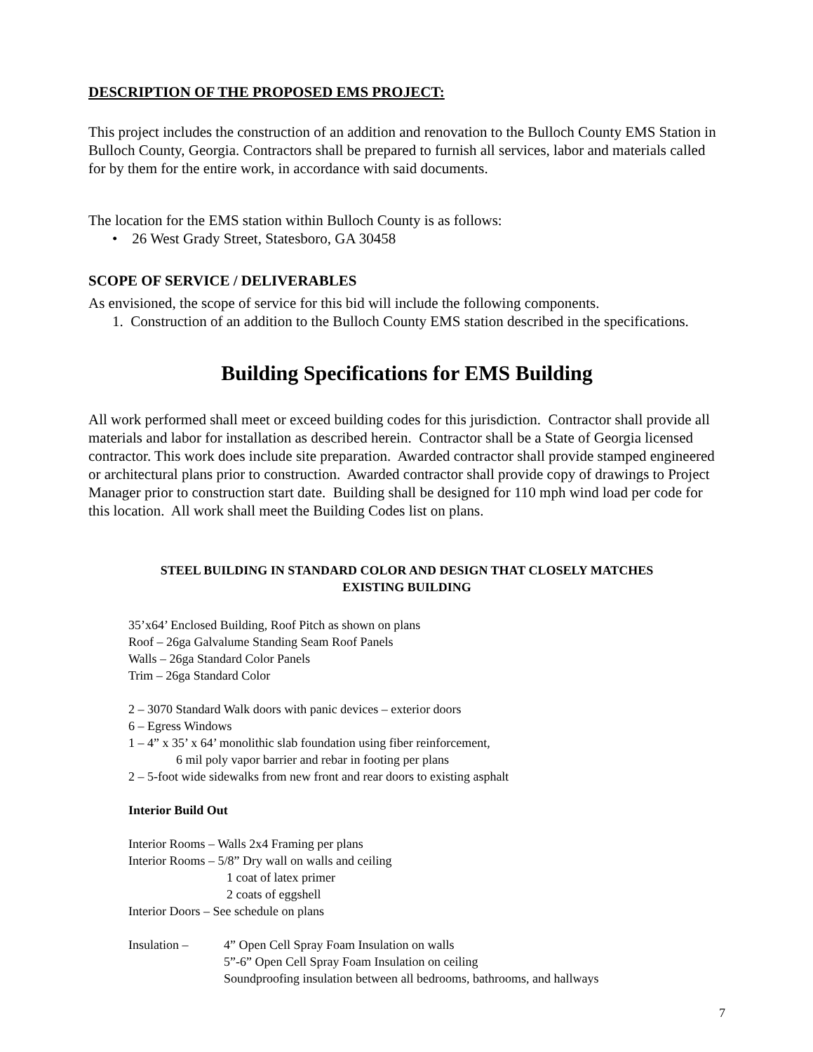DESCRIPTION OF THE PROPOSED EMS PROJECT:
This project includes the construction of an addition and renovation to the Bulloch County EMS Station in Bulloch County, Georgia. Contractors shall be prepared to furnish all services, labor and materials called for by them for the entire work, in accordance with said documents.
The location for the EMS station within Bulloch County is as follows:
• 26 West Grady Street, Statesboro, GA 30458
SCOPE OF SERVICE / DELIVERABLES
As envisioned, the scope of service for this bid will include the following components.
1. Construction of an addition to the Bulloch County EMS station described in the specifications.
Building Specifications for EMS Building
All work performed shall meet or exceed building codes for this jurisdiction. Contractor shall provide all materials and labor for installation as described herein. Contractor shall be a State of Georgia licensed contractor. This work does include site preparation. Awarded contractor shall provide stamped engineered or architectural plans prior to construction. Awarded contractor shall provide copy of drawings to Project Manager prior to construction start date. Building shall be designed for 110 mph wind load per code for this location. All work shall meet the Building Codes list on plans.
STEEL BUILDING IN STANDARD COLOR AND DESIGN THAT CLOSELY MATCHES
EXISTING BUILDING
35’x64’ Enclosed Building, Roof Pitch as shown on plans
Roof – 26ga Galvalume Standing Seam Roof Panels
Walls – 26ga Standard Color Panels
Trim – 26ga Standard Color
2 – 3070 Standard Walk doors with panic devices – exterior doors
6 – Egress Windows
1 – 4” x 35’ x 64’ monolithic slab foundation using fiber reinforcement,
6 mil poly vapor barrier and rebar in footing per plans
2 – 5-foot wide sidewalks from new front and rear doors to existing asphalt
Interior Build Out
Interior Rooms – Walls 2x4 Framing per plans
Interior Rooms – 5/8” Dry wall on walls and ceiling
1 coat of latex primer
2 coats of eggshell
Interior Doors – See schedule on plans
Insulation – 4” Open Cell Spray Foam Insulation on walls
5”-6” Open Cell Spray Foam Insulation on ceiling
Soundproofing insulation between all bedrooms, bathrooms, and hallways
7